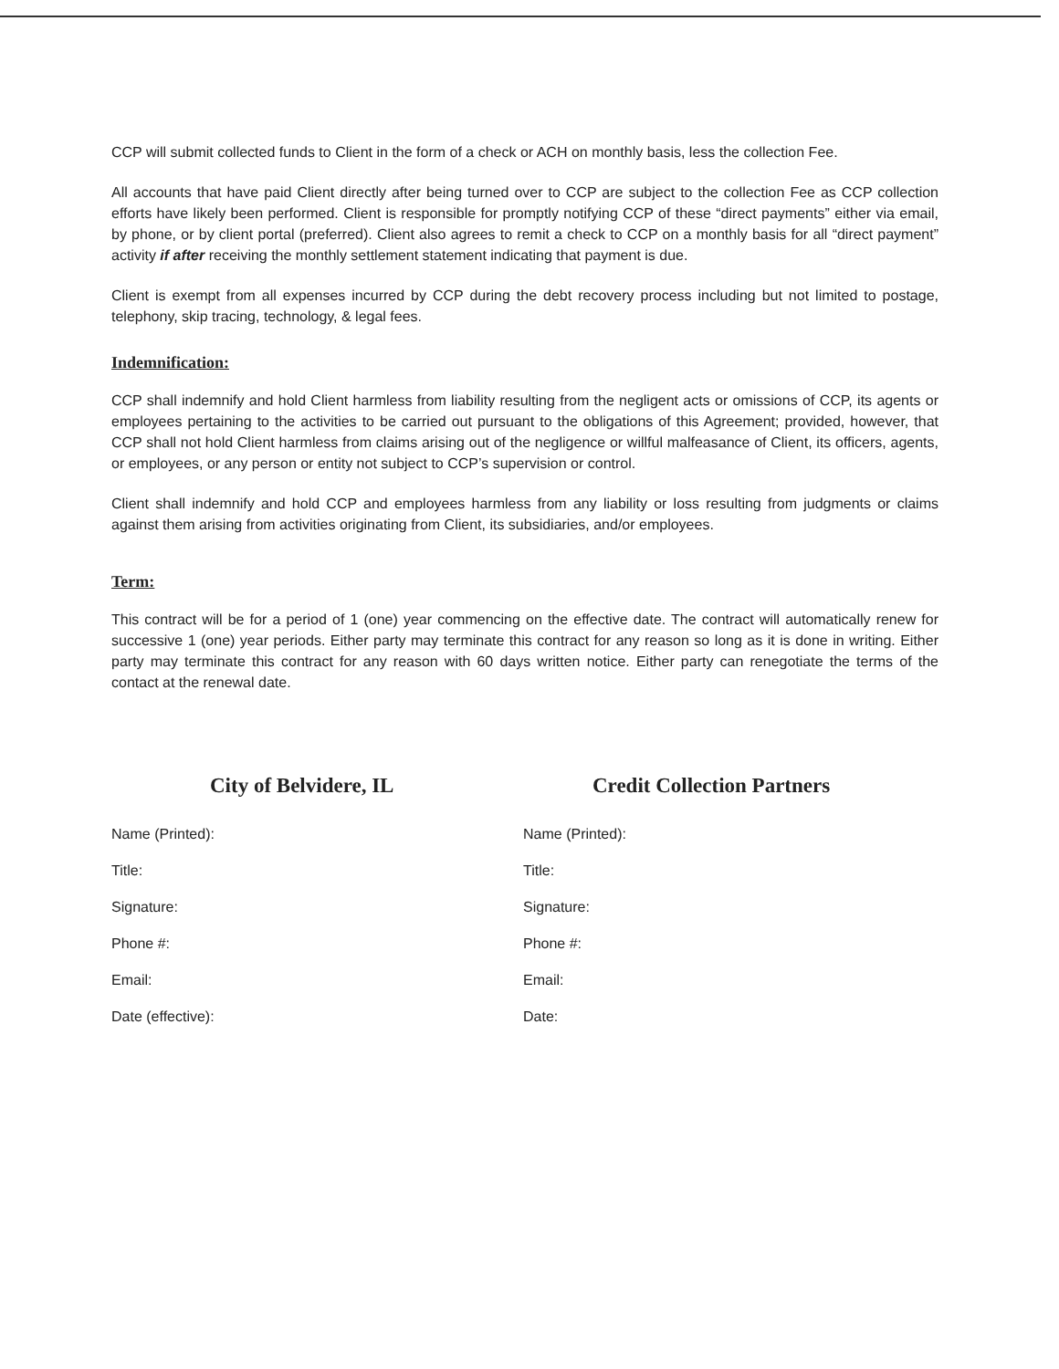CCP will submit collected funds to Client in the form of a check or ACH on monthly basis, less the collection Fee.
All accounts that have paid Client directly after being turned over to CCP are subject to the collection Fee as CCP collection efforts have likely been performed. Client is responsible for promptly notifying CCP of these “direct payments” either via email, by phone, or by client portal (preferred). Client also agrees to remit a check to CCP on a monthly basis for all “direct payment” activity if after receiving the monthly settlement statement indicating that payment is due.
Client is exempt from all expenses incurred by CCP during the debt recovery process including but not limited to postage, telephony, skip tracing, technology, & legal fees.
Indemnification:
CCP shall indemnify and hold Client harmless from liability resulting from the negligent acts or omissions of CCP, its agents or employees pertaining to the activities to be carried out pursuant to the obligations of this Agreement; provided, however, that CCP shall not hold Client harmless from claims arising out of the negligence or willful malfeasance of Client, its officers, agents, or employees, or any person or entity not subject to CCP’s supervision or control.
Client shall indemnify and hold CCP and employees harmless from any liability or loss resulting from judgments or claims against them arising from activities originating from Client, its subsidiaries, and/or employees.
Term:
This contract will be for a period of 1 (one) year commencing on the effective date. The contract will automatically renew for successive 1 (one) year periods. Either party may terminate this contract for any reason so long as it is done in writing. Either party may terminate this contract for any reason with 60 days written notice. Either party can renegotiate the terms of the contact at the renewal date.
City of Belvidere, IL
Name (Printed):
Title:
Signature:
Phone #:
Email:
Date (effective):
Credit Collection Partners
Name (Printed):
Title:
Signature:
Phone #:
Email:
Date: